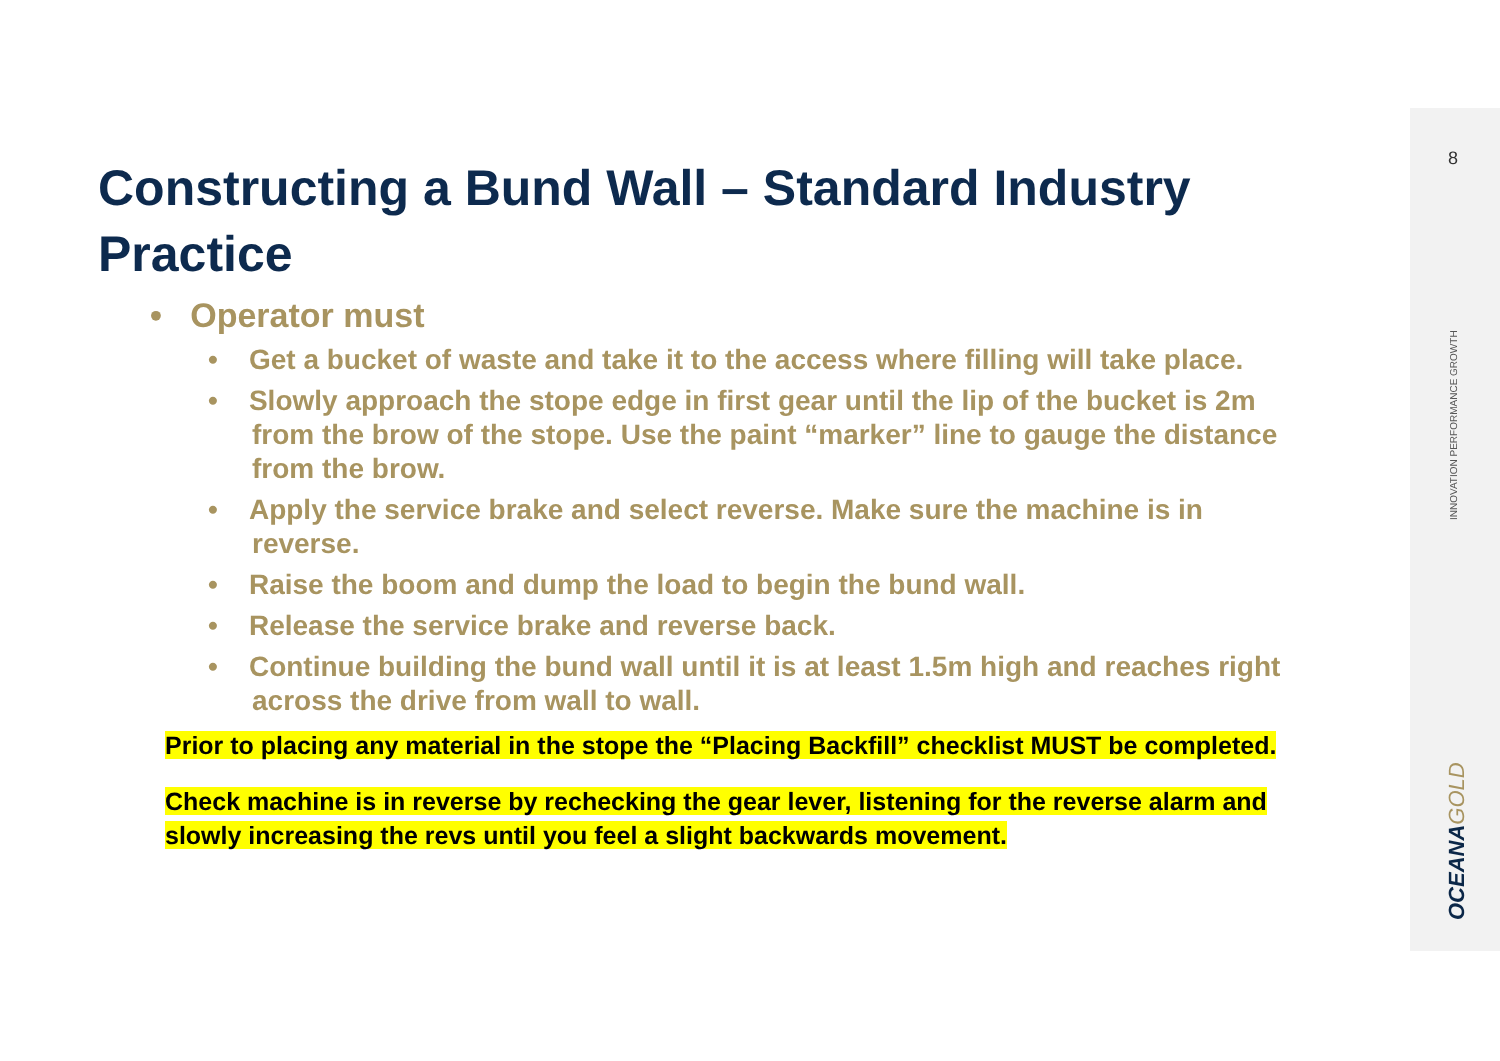8
INNOVATION PERFORMANCE GROWTH
OCEANAGOLD
Constructing a Bund Wall – Standard Industry Practice
• Operator must
• Get a bucket of waste and take it to the access where filling will take place.
• Slowly approach the stope edge in first gear until the lip of the bucket is 2m from the brow of the stope. Use the paint “marker” line to gauge the distance from the brow.
• Apply the service brake and select reverse. Make sure the machine is in reverse.
• Raise the boom and dump the load to begin the bund wall.
• Release the service brake and reverse back.
• Continue building the bund wall until it is at least 1.5m high and reaches right across the drive from wall to wall.
Prior to placing any material in the stope the “Placing Backfill” checklist MUST be completed.
Check machine is in reverse by rechecking the gear lever, listening for the reverse alarm and slowly increasing the revs until you feel a slight backwards movement.